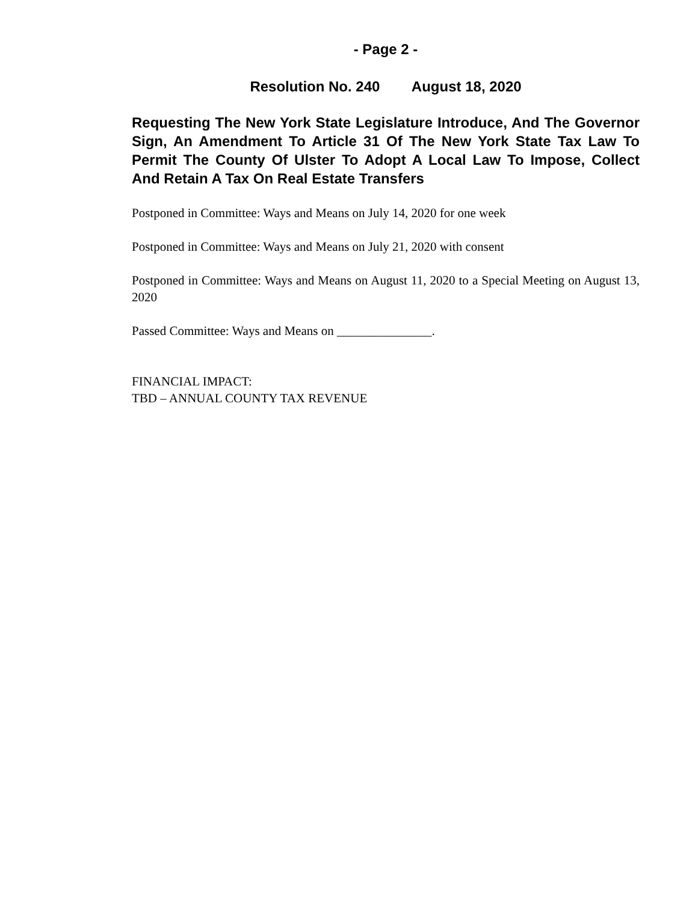- Page 2 -
Resolution No. 240 August 18, 2020
Requesting The New York State Legislature Introduce, And The Governor Sign, An Amendment To Article 31 Of The New York State Tax Law To Permit The County Of Ulster To Adopt A Local Law To Impose, Collect And Retain A Tax On Real Estate Transfers
Postponed in Committee: Ways and Means on July 14, 2020 for one week
Postponed in Committee: Ways and Means on July 21, 2020 with consent
Postponed in Committee: Ways and Means on August 11, 2020 to a Special Meeting on August 13, 2020
Passed Committee: Ways and Means on _______________.
FINANCIAL IMPACT:
TBD – ANNUAL COUNTY TAX REVENUE